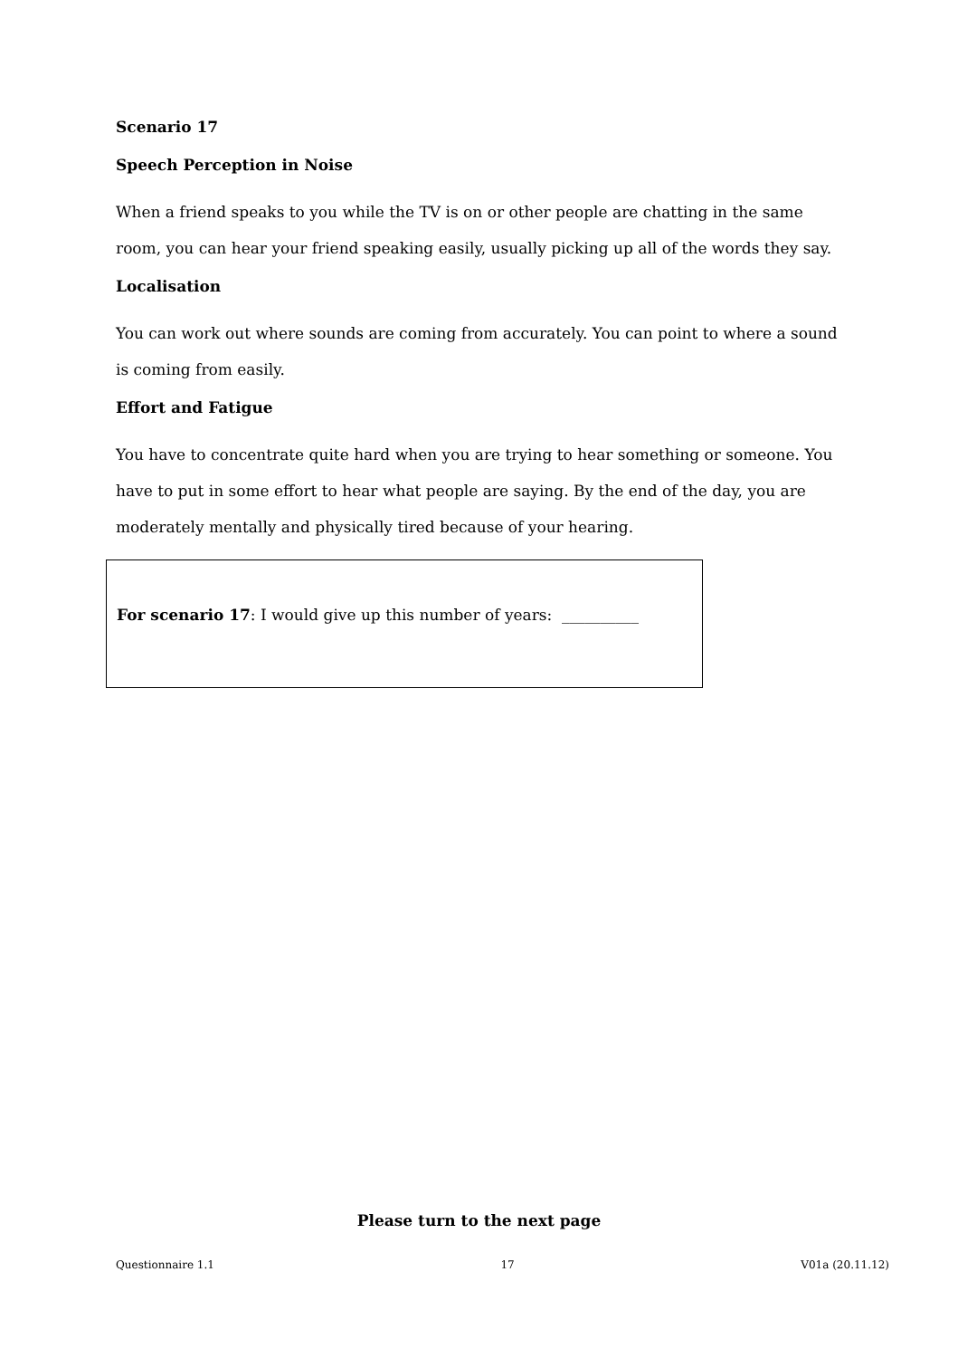Scenario 17
Speech Perception in Noise
When a friend speaks to you while the TV is on or other people are chatting in the same room, you can hear your friend speaking easily, usually picking up all of the words they say.
Localisation
You can work out where sounds are coming from accurately. You can point to where a sound is coming from easily.
Effort and Fatigue
You have to concentrate quite hard when you are trying to hear something or someone. You have to put in some effort to hear what people are saying. By the end of the day, you are moderately mentally and physically tired because of your hearing.
For scenario 17: I would give up this number of years: __________
Please turn to the next page
Questionnaire 1.1 17 V01a (20.11.12)